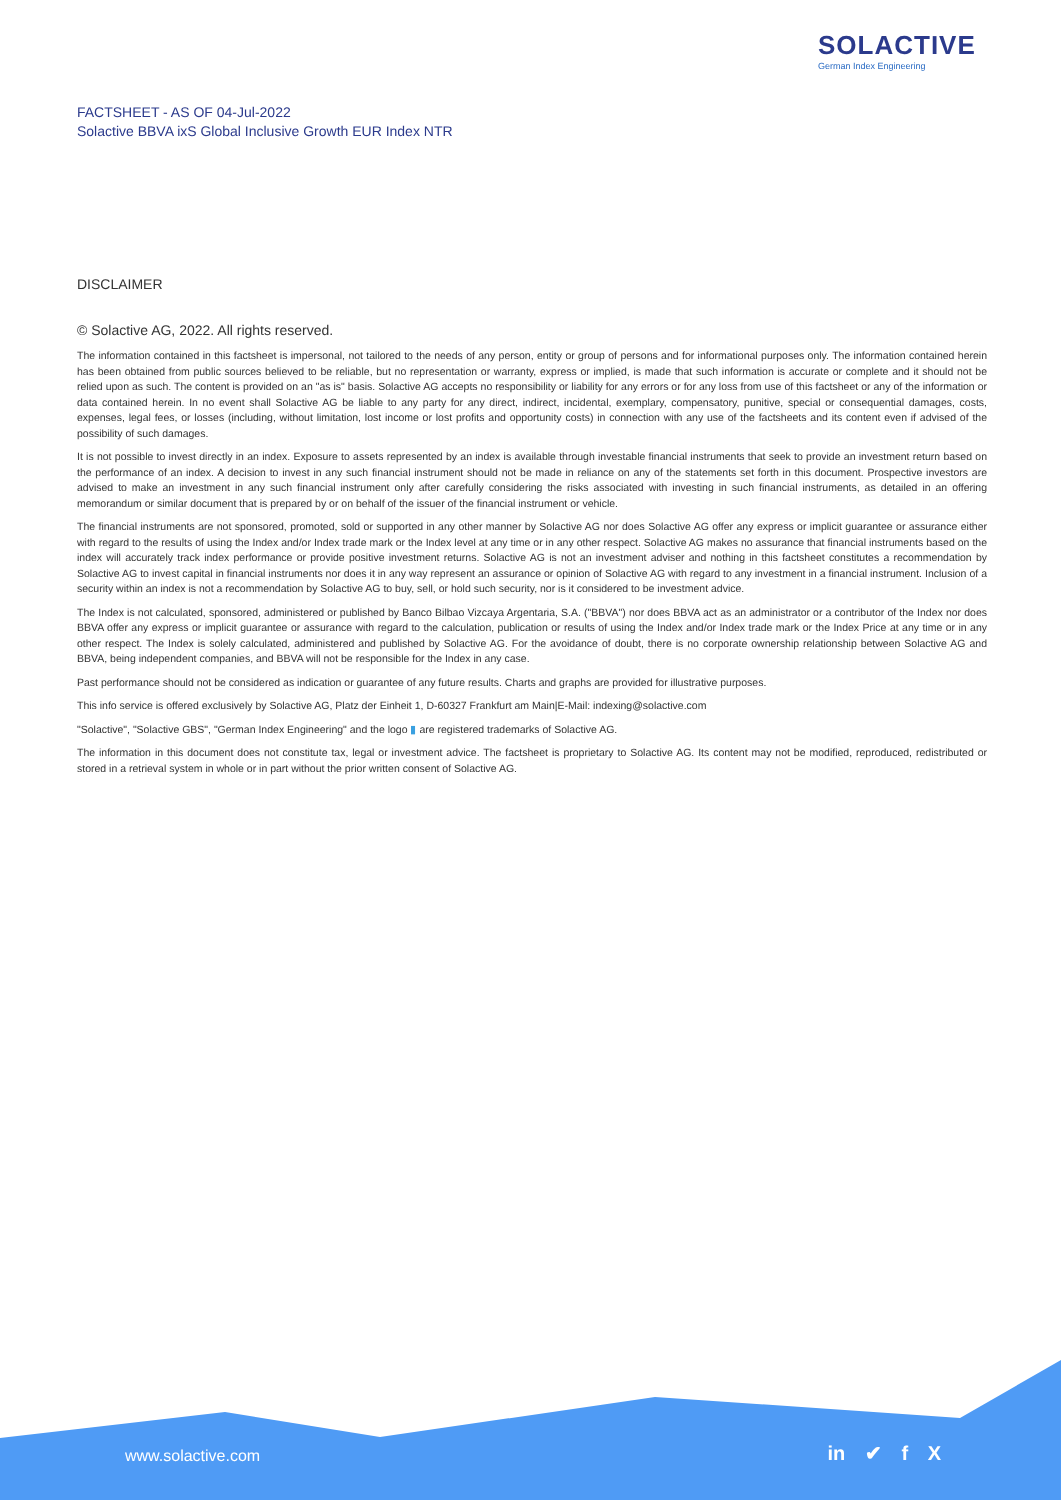SOLACTIVE
German Index Engineering
FACTSHEET - AS OF 04-Jul-2022
Solactive BBVA ixS Global Inclusive Growth EUR Index NTR
DISCLAIMER
© Solactive AG, 2022. All rights reserved.
The information contained in this factsheet is impersonal, not tailored to the needs of any person, entity or group of persons and for informational purposes only. The information contained herein has been obtained from public sources believed to be reliable, but no representation or warranty, express or implied, is made that such information is accurate or complete and it should not be relied upon as such. The content is provided on an "as is" basis. Solactive AG accepts no responsibility or liability for any errors or for any loss from use of this factsheet or any of the information or data contained herein. In no event shall Solactive AG be liable to any party for any direct, indirect, incidental, exemplary, compensatory, punitive, special or consequential damages, costs, expenses, legal fees, or losses (including, without limitation, lost income or lost profits and opportunity costs) in connection with any use of the factsheets and its content even if advised of the possibility of such damages.
It is not possible to invest directly in an index. Exposure to assets represented by an index is available through investable financial instruments that seek to provide an investment return based on the performance of an index. A decision to invest in any such financial instrument should not be made in reliance on any of the statements set forth in this document. Prospective investors are advised to make an investment in any such financial instrument only after carefully considering the risks associated with investing in such financial instruments, as detailed in an offering memorandum or similar document that is prepared by or on behalf of the issuer of the financial instrument or vehicle.
The financial instruments are not sponsored, promoted, sold or supported in any other manner by Solactive AG nor does Solactive AG offer any express or implicit guarantee or assurance either with regard to the results of using the Index and/or Index trade mark or the Index level at any time or in any other respect. Solactive AG makes no assurance that financial instruments based on the index will accurately track index performance or provide positive investment returns. Solactive AG is not an investment adviser and nothing in this factsheet constitutes a recommendation by Solactive AG to invest capital in financial instruments nor does it in any way represent an assurance or opinion of Solactive AG with regard to any investment in a financial instrument. Inclusion of a security within an index is not a recommendation by Solactive AG to buy, sell, or hold such security, nor is it considered to be investment advice.
The Index is not calculated, sponsored, administered or published by Banco Bilbao Vizcaya Argentaria, S.A. ("BBVA") nor does BBVA act as an administrator or a contributor of the Index nor does BBVA offer any express or implicit guarantee or assurance with regard to the calculation, publication or results of using the Index and/or Index trade mark or the Index Price at any time or in any other respect. The Index is solely calculated, administered and published by Solactive AG. For the avoidance of doubt, there is no corporate ownership relationship between Solactive AG and BBVA, being independent companies, and BBVA will not be responsible for the Index in any case.
Past performance should not be considered as indication or guarantee of any future results. Charts and graphs are provided for illustrative purposes.
This info service is offered exclusively by Solactive AG, Platz der Einheit 1, D-60327 Frankfurt am Main|E-Mail: indexing@solactive.com
"Solactive", "Solactive GBS", "German Index Engineering" and the logo ▮ are registered trademarks of Solactive AG.
The information in this document does not constitute tax, legal or investment advice. The factsheet is proprietary to Solactive AG. Its content may not be modified, reproduced, redistributed or stored in a retrieval system in whole or in part without the prior written consent of Solactive AG.
www.solactive.com in ✔ f X